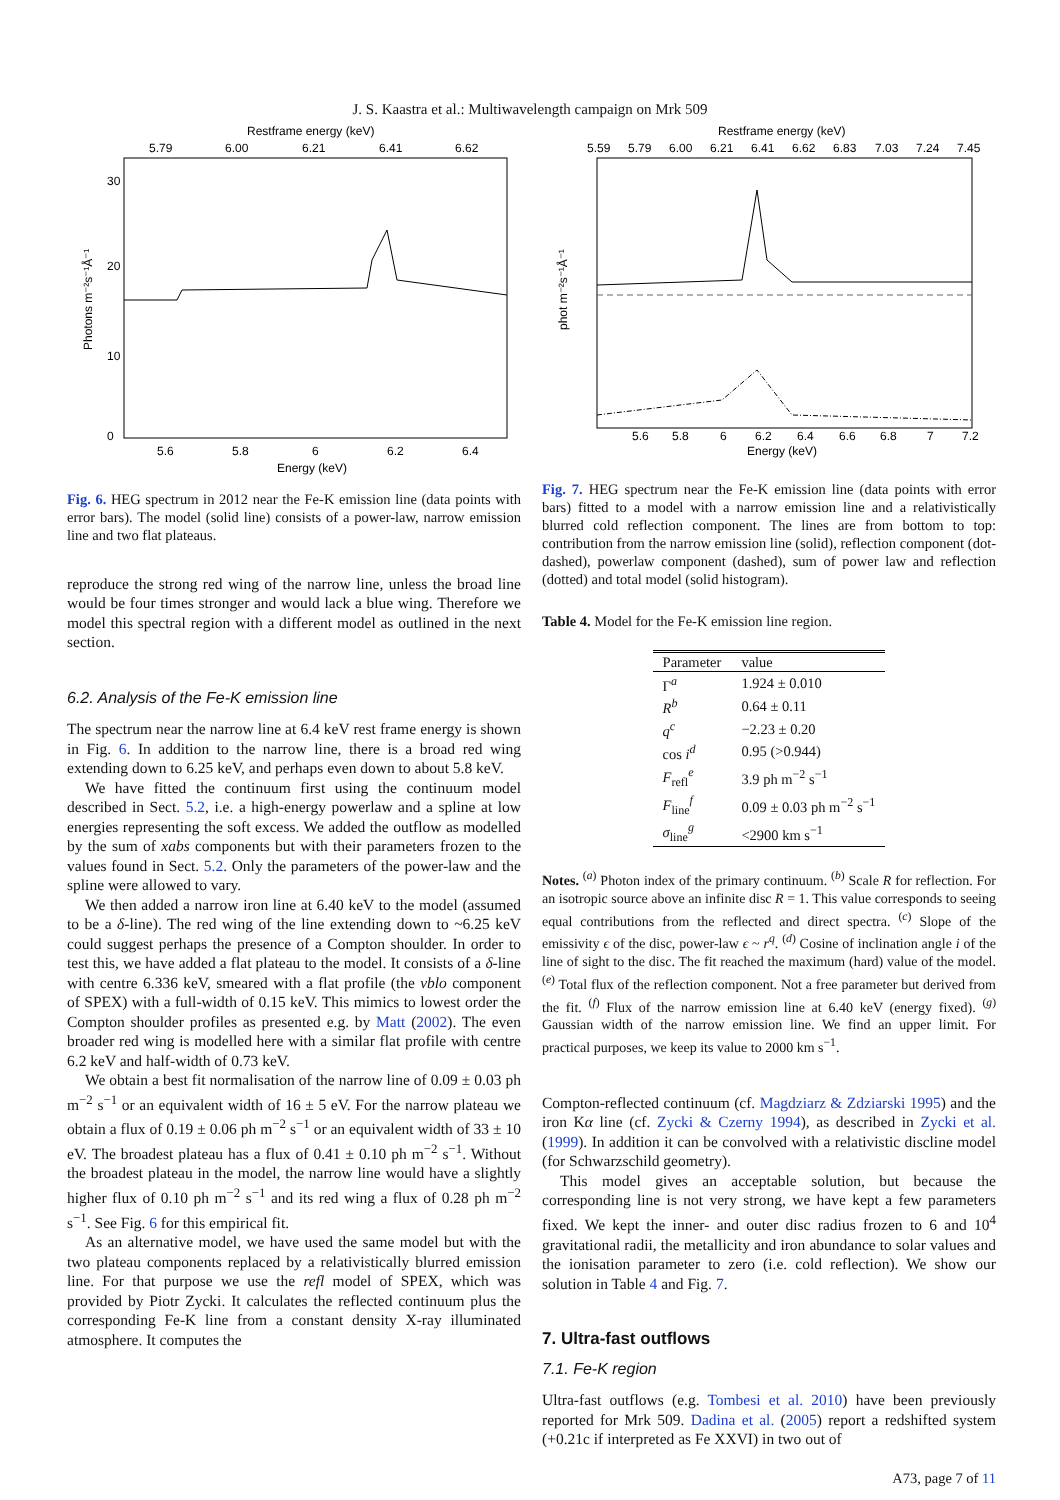J. S. Kaastra et al.: Multiwavelength campaign on Mrk 509
Restframe energy (keV)
5.79
6.00
6.21
6.41
6.62
5.6
5.8
6
6.2
6.4
Energy (keV)
0
10
20
30
Photons m⁻²s⁻¹Å⁻¹
Fig. 6. HEG spectrum in 2012 near the Fe-K emission line (data points with error bars). The model (solid line) consists of a power-law, narrow emission line and two flat plateaus.
reproduce the strong red wing of the narrow line, unless the broad line would be four times stronger and would lack a blue wing. Therefore we model this spectral region with a different model as outlined in the next section.
6.2. Analysis of the Fe-K emission line
The spectrum near the narrow line at 6.4 keV rest frame energy is shown in Fig. 6. In addition to the narrow line, there is a broad red wing extending down to 6.25 keV, and perhaps even down to about 5.8 keV.
We have fitted the continuum first using the continuum model described in Sect. 5.2, i.e. a high-energy powerlaw and a spline at low energies representing the soft excess. We added the outflow as modelled by the sum of xabs components but with their parameters frozen to the values found in Sect. 5.2. Only the parameters of the power-law and the spline were allowed to vary.
We then added a narrow iron line at 6.40 keV to the model (assumed to be a δ-line). The red wing of the line extending down to ~6.25 keV could suggest perhaps the presence of a Compton shoulder. In order to test this, we have added a flat plateau to the model. It consists of a δ-line with centre 6.336 keV, smeared with a flat profile (the vblo component of SPEX) with a full-width of 0.15 keV. This mimics to lowest order the Compton shoulder profiles as presented e.g. by Matt (2002). The even broader red wing is modelled here with a similar flat profile with centre 6.2 keV and half-width of 0.73 keV.
We obtain a best fit normalisation of the narrow line of 0.09 ± 0.03 ph m<sup>−2</sup> s<sup>−1</sup> or an equivalent width of 16 ± 5 eV. For the narrow plateau we obtain a flux of 0.19 ± 0.06 ph m<sup>−2</sup> s<sup>−1</sup> or an equivalent width of 33 ± 10 eV. The broadest plateau has a flux of 0.41 ± 0.10 ph m<sup>−2</sup> s<sup>−1</sup>. Without the broadest plateau in the model, the narrow line would have a slightly higher flux of 0.10 ph m<sup>−2</sup> s<sup>−1</sup> and its red wing a flux of 0.28 ph m<sup>−2</sup> s<sup>−1</sup>. See Fig. 6 for this empirical fit.
As an alternative model, we have used the same model but with the two plateau components replaced by a relativistically blurred emission line. For that purpose we use the refl model of SPEX, which was provided by Piotr Zycki. It calculates the reflected continuum plus the corresponding Fe-K line from a constant density X-ray illuminated atmosphere. It computes the
Restframe energy (keV)
5.59
5.79
6.00
6.21
6.41
6.62
6.83
7.03
7.24
7.45
5.6
5.8
6
6.2
6.4
6.6
6.8
7
7.2
Energy (keV)
phot m⁻²s⁻¹Å⁻¹
Fig. 7. HEG spectrum near the Fe-K emission line (data points with error bars) fitted to a model with a narrow emission line and a relativistically blurred cold reflection component. The lines are from bottom to top: contribution from the narrow emission line (solid), reflection component (dot-dashed), powerlaw component (dashed), sum of power law and reflection (dotted) and total model (solid histogram).
Table 4. Model for the Fe-K emission line region.
| Parameter | value |
| --- | --- |
| Γ<sup>a</sup> | 1.924 ± 0.010 |
| R<sup>b</sup> | 0.64 ± 0.11 |
| q<sup>c</sup> | −2.23 ± 0.20 |
| cos i<sup>d</sup> | 0.95 (>0.944) |
| F<sub>refl</sub><sup>e</sup> | 3.9 ph m<sup>−2</sup> s<sup>−1</sup> |
| F<sub>line</sub><sup>f</sup> | 0.09 ± 0.03 ph m<sup>−2</sup> s<sup>−1</sup> |
| σ<sub>line</sub><sup>g</sup> | <2900 km s<sup>−1</sup> |
Notes. <sup>(a)</sup> Photon index of the primary continuum. <sup>(b)</sup> Scale R for reflection. For an isotropic source above an infinite disc R = 1. This value corresponds to seeing equal contributions from the reflected and direct spectra. <sup>(c)</sup> Slope of the emissivity ϵ of the disc, power-law ϵ ~ r<sup>q</sup>. <sup>(d)</sup> Cosine of inclination angle i of the line of sight to the disc. The fit reached the maximum (hard) value of the model. <sup>(e)</sup> Total flux of the reflection component. Not a free parameter but derived from the fit. <sup>(f)</sup> Flux of the narrow emission line at 6.40 keV (energy fixed). <sup>(g)</sup> Gaussian width of the narrow emission line. We find an upper limit. For practical purposes, we keep its value to 2000 km s<sup>−1</sup>.
Compton-reflected continuum (cf. Magdziarz & Zdziarski 1995) and the iron Kα line (cf. Zycki & Czerny 1994), as described in Zycki et al. (1999). In addition it can be convolved with a relativistic discline model (for Schwarzschild geometry).
This model gives an acceptable solution, but because the corresponding line is not very strong, we have kept a few parameters fixed. We kept the inner- and outer disc radius frozen to 6 and 10<sup>4</sup> gravitational radii, the metallicity and iron abundance to solar values and the ionisation parameter to zero (i.e. cold reflection). We show our solution in Table 4 and Fig. 7.
7. Ultra-fast outflows
7.1. Fe-K region
Ultra-fast outflows (e.g. Tombesi et al. 2010) have been previously reported for Mrk 509. Dadina et al. (2005) report a redshifted system (+0.21c if interpreted as Fe XXVI) in two out of
A73, page 7 of 11